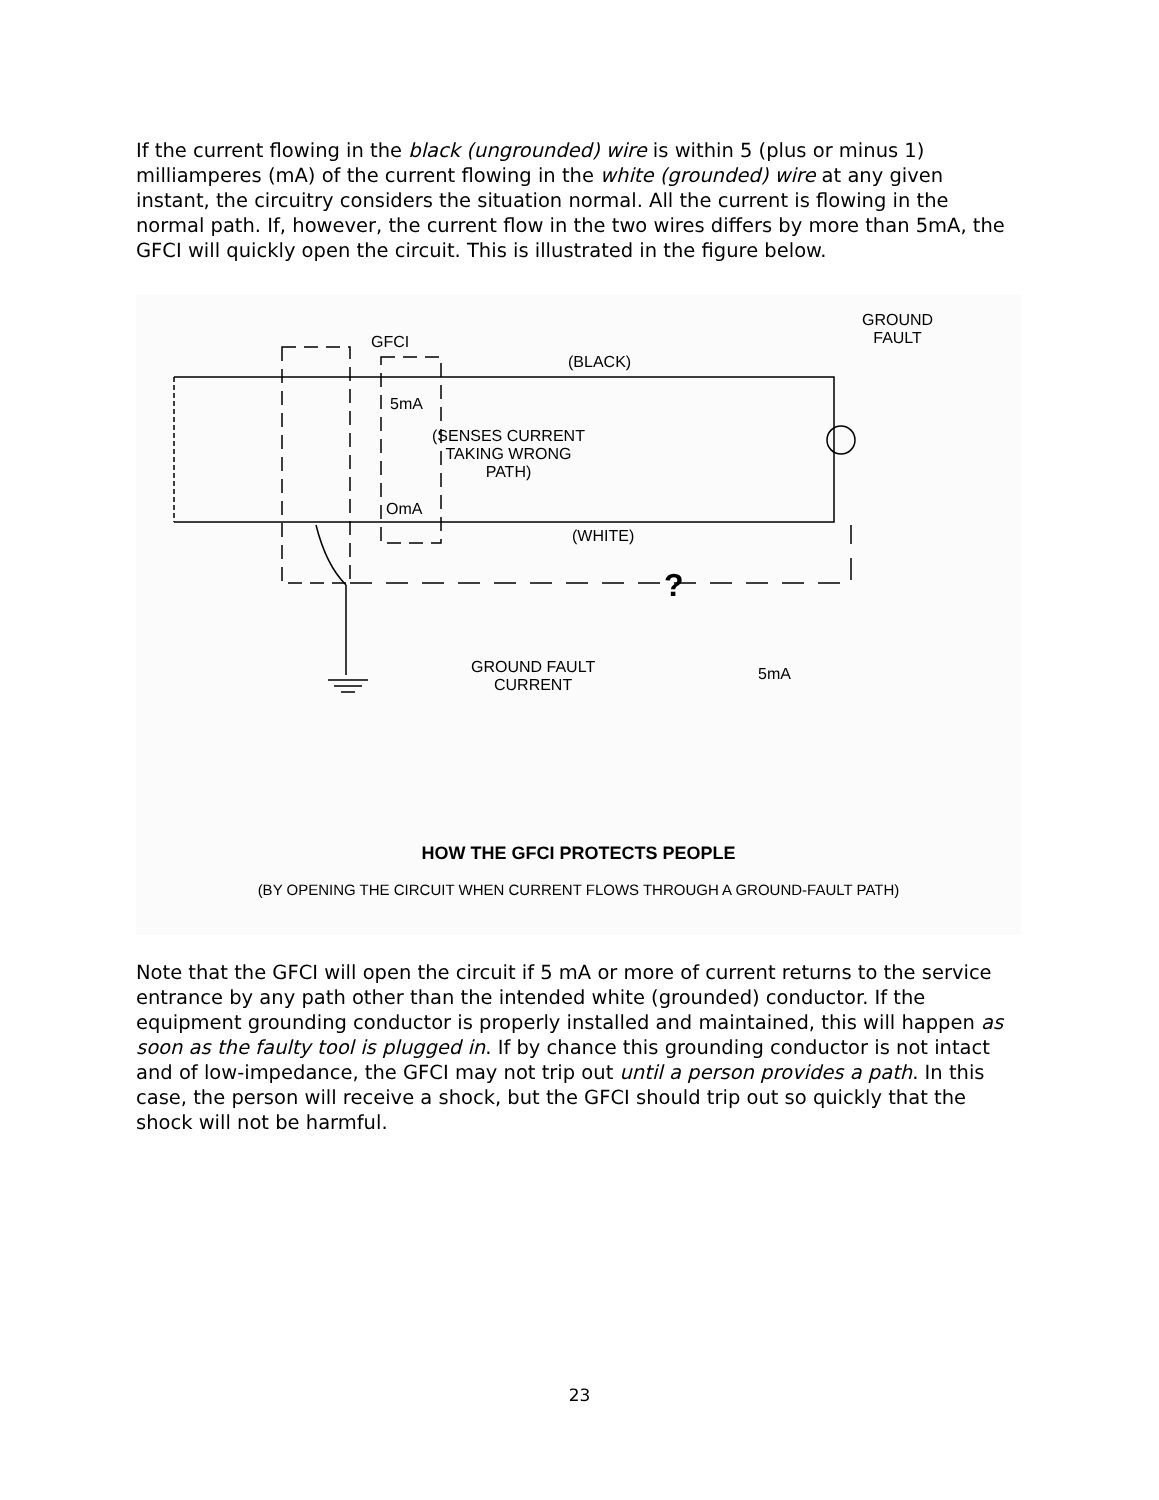If the current flowing in the black (ungrounded) wire is within 5 (plus or minus 1) milliamperes (mA) of the current flowing in the white (grounded) wire at any given instant, the circuitry considers the situation normal. All the current is flowing in the normal path. If, however, the current flow in the two wires differs by more than 5mA, the GFCI will quickly open the circuit. This is illustrated in the figure below.
GFCI
(BLACK)
GROUND
FAULT
5mA
(SENSES CURRENT
TAKING WRONG
PATH)
OmA
(WHITE)
?
GROUND FAULT
CURRENT
5mA
HOW THE GFCI PROTECTS PEOPLE
(BY OPENING THE CIRCUIT WHEN CURRENT FLOWS THROUGH A GROUND-FAULT PATH)
Note that the GFCI will open the circuit if 5 mA or more of current returns to the service entrance by any path other than the intended white (grounded) conductor. If the equipment grounding conductor is properly installed and maintained, this will happen as soon as the faulty tool is plugged in. If by chance this grounding conductor is not intact and of low-impedance, the GFCI may not trip out until a person provides a path. In this case, the person will receive a shock, but the GFCI should trip out so quickly that the shock will not be harmful.
23